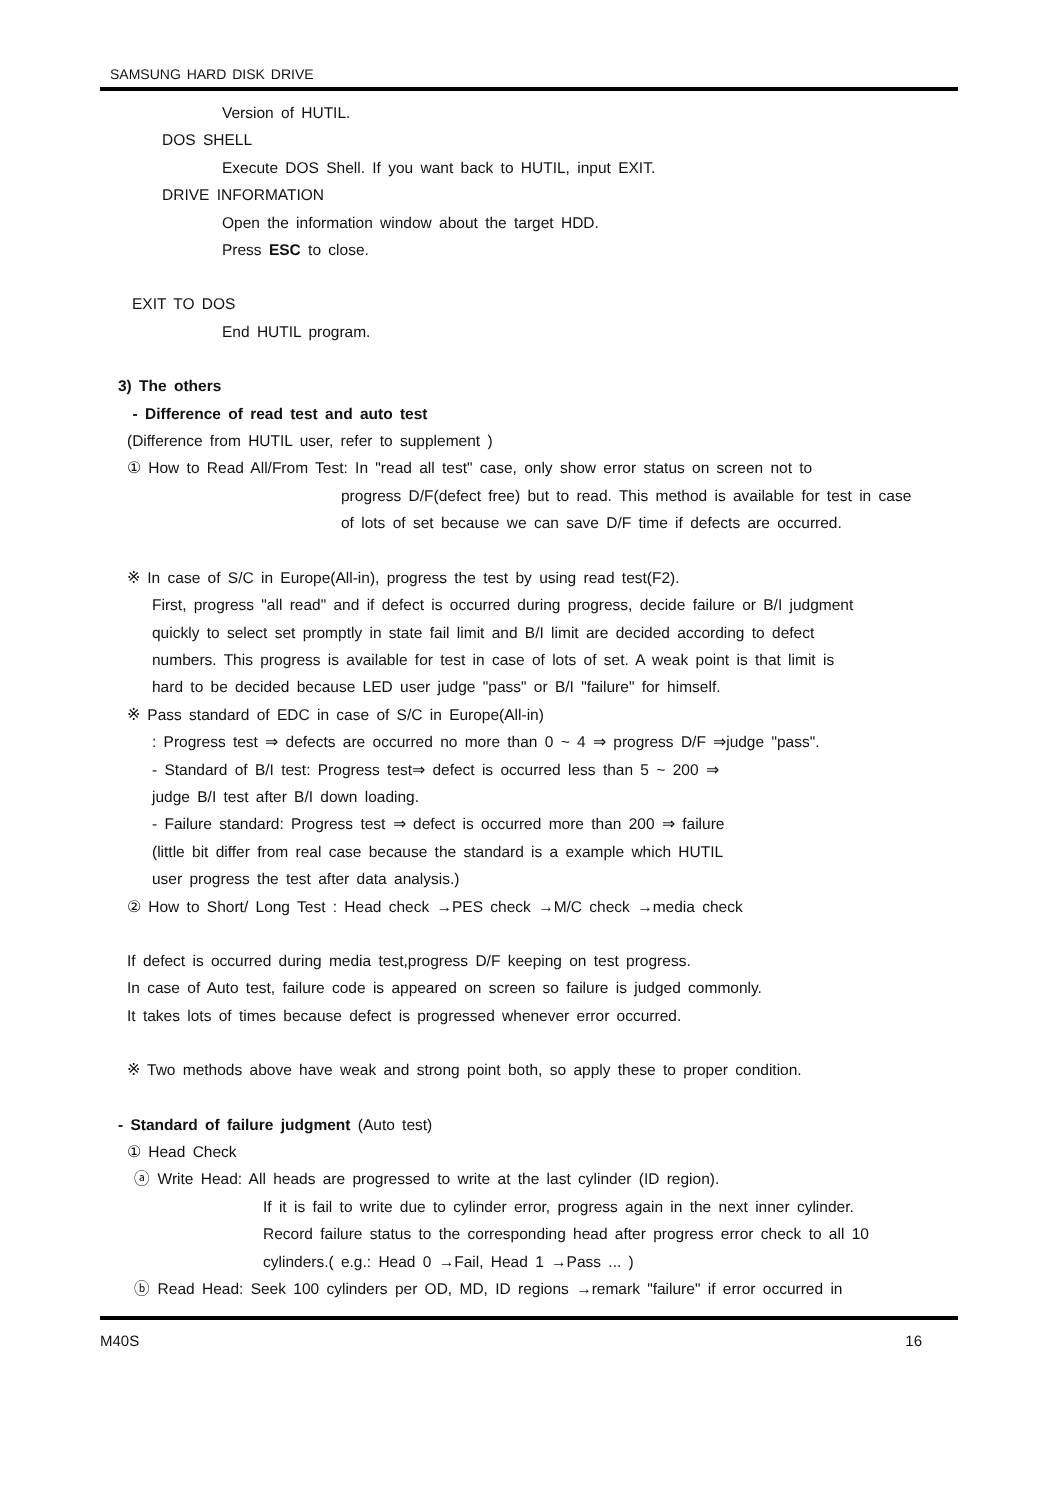SAMSUNG HARD DISK DRIVE
Version of HUTIL.
DOS SHELL
Execute DOS Shell. If you want back to HUTIL, input EXIT.
DRIVE INFORMATION
Open the information window about the target HDD.
Press ESC to close.
EXIT TO DOS
End HUTIL program.
3) The others
- Difference of read test and auto test
(Difference from HUTIL user, refer to supplement )
① How to Read All/From Test: In "read all test" case, only show error status on screen not to
progress D/F(defect free) but to read. This method is available for test in case of lots of set because we can save D/F time if defects are occurred.
※ In case of S/C in Europe(All-in), progress the test by using read test(F2).
First, progress "all read" and if defect is occurred during progress, decide failure or B/I judgment quickly to select set promptly in state fail limit and B/I limit are decided according to defect numbers. This progress is available for test in case of lots of set. A weak point is that limit is hard to be decided because LED user judge "pass" or B/I "failure" for himself.
※ Pass standard of EDC in case of S/C in Europe(All-in)
: Progress test ⇒ defects are occurred no more than 0 ~ 4 ⇒ progress D/F ⇒judge "pass".
- Standard of B/I test: Progress test⇒ defect is occurred less than 5 ~ 200 ⇒
judge B/I test after B/I down loading.
- Failure standard: Progress test ⇒ defect is occurred more than 200 ⇒ failure
(little bit differ from real case because the standard is a example which HUTIL
user progress the test after data analysis.)
② How to Short/ Long Test : Head check →PES check →M/C check →media check
If defect is occurred during media test,progress D/F keeping on test progress.
In case of Auto test, failure code is appeared on screen so failure is judged commonly.
It takes lots of times because defect is progressed whenever error occurred.
※ Two methods above have weak and strong point both, so apply these to proper condition.
- Standard of failure judgment (Auto test)
① Head Check
ⓐ Write Head: All heads are progressed to write at the last cylinder (ID region).
If it is fail to write due to cylinder error, progress again in the next inner cylinder. Record failure status to the corresponding head after progress error check to all 10
cylinders.( e.g.: Head 0 →Fail, Head 1 →Pass ... )
ⓑ Read Head: Seek 100 cylinders per OD, MD, ID regions →remark "failure" if error occurred in
M40S 16